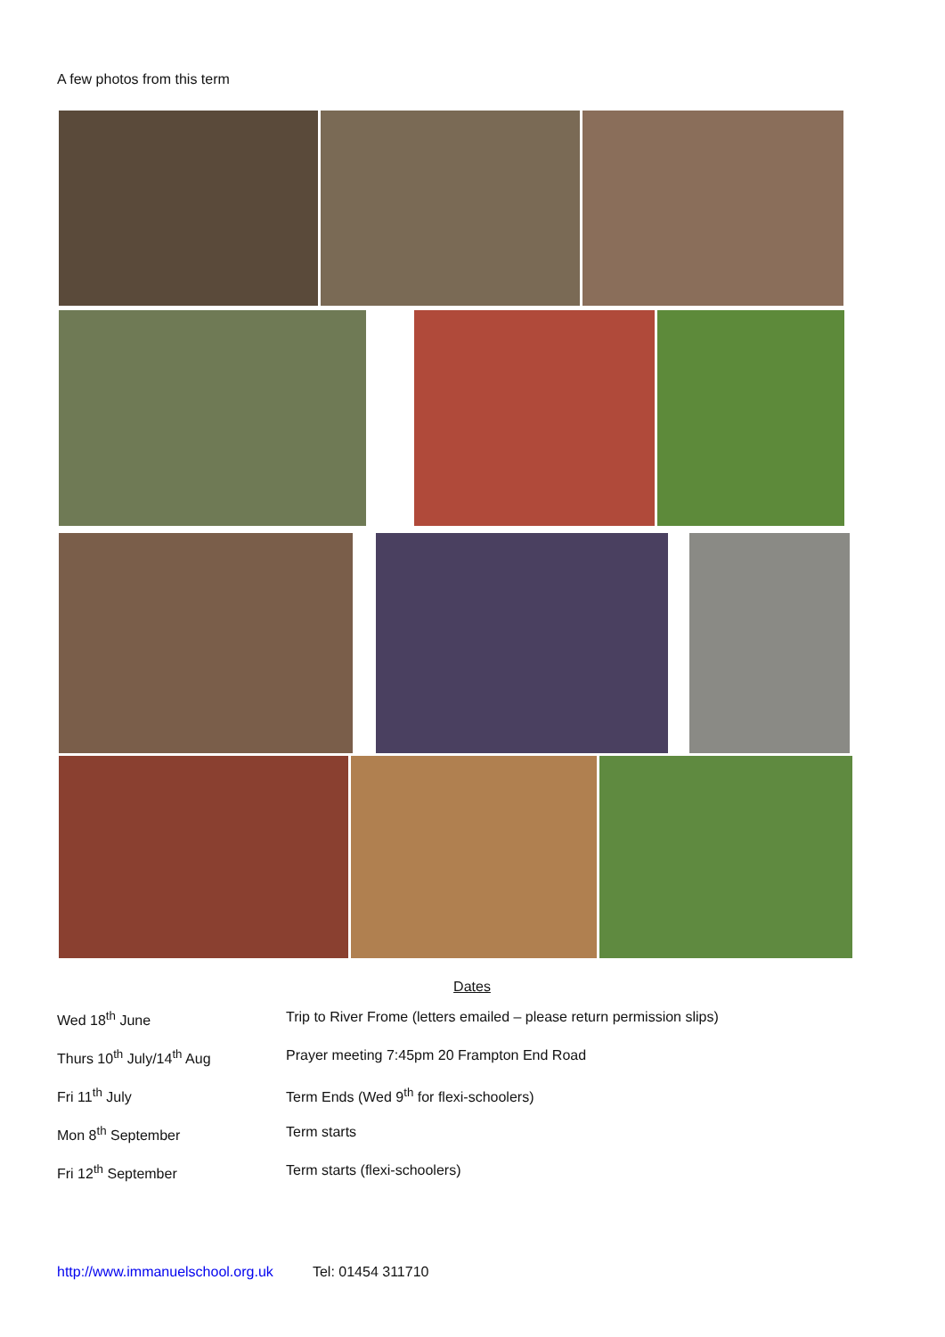A few photos from this term
Dates
| Wed 18<sup>th</sup> June | Trip to River Frome (letters emailed – please return permission slips) |
| Thurs 10<sup>th</sup> July/14<sup>th</sup> Aug | Prayer meeting 7:45pm 20 Frampton End Road |
| Fri 11<sup>th</sup> July | Term Ends (Wed 9<sup>th</sup> for flexi-schoolers) |
| Mon 8<sup>th</sup> September | Term starts |
| Fri 12<sup>th</sup> September | Term starts (flexi-schoolers) |
http://www.immanuelschool.org.uk Tel: 01454 311710